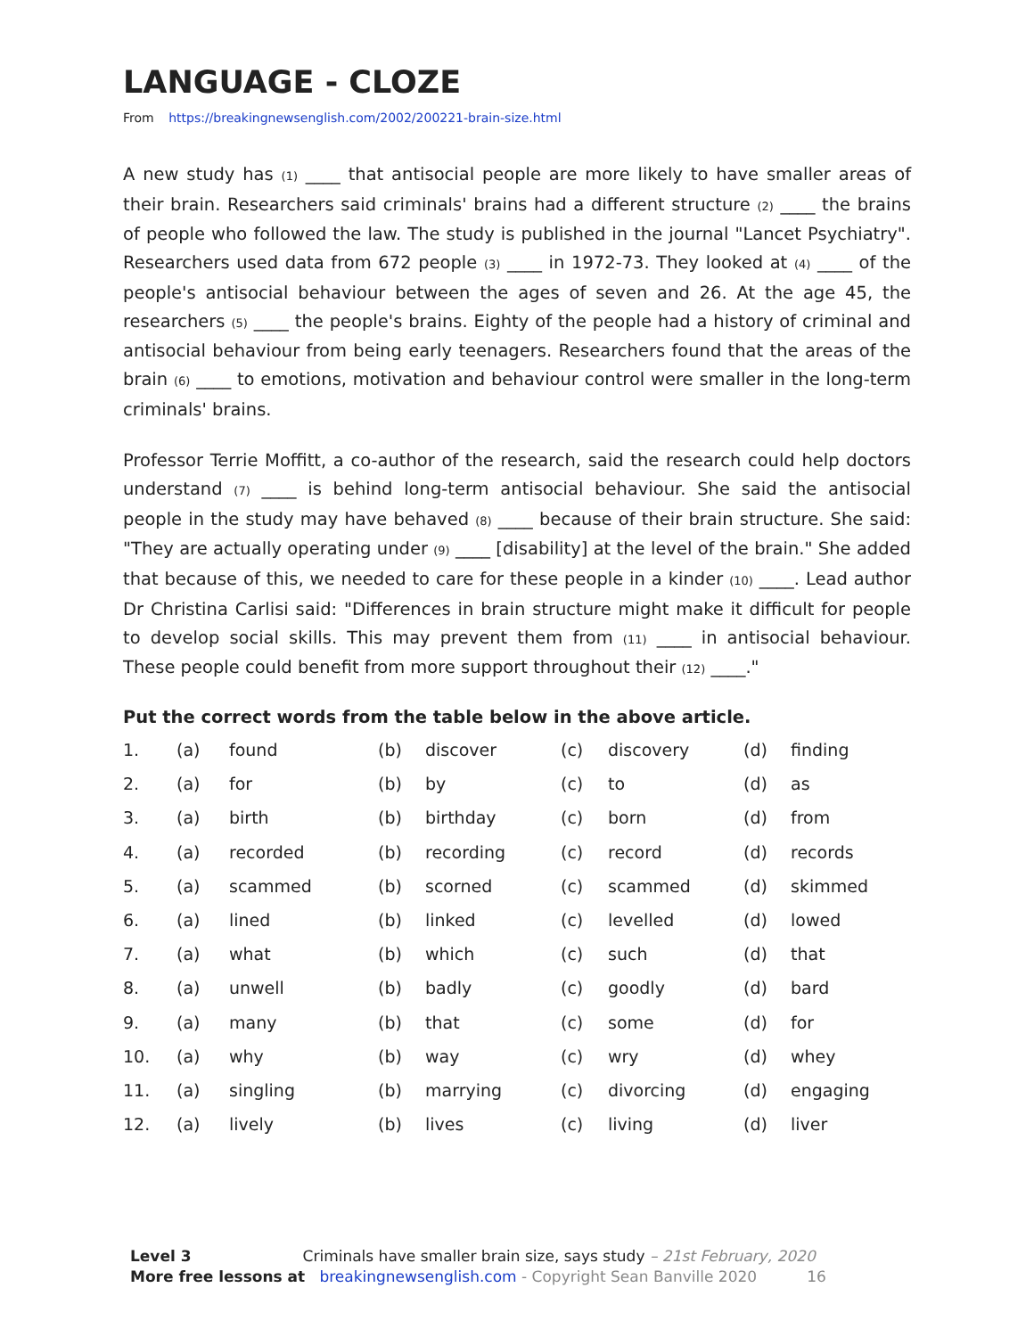LANGUAGE - CLOZE
From https://breakingnewsenglish.com/2002/200221-brain-size.html
A new study has (1) ____ that antisocial people are more likely to have smaller areas of their brain. Researchers said criminals' brains had a different structure (2) ____ the brains of people who followed the law. The study is published in the journal "Lancet Psychiatry". Researchers used data from 672 people (3) ____ in 1972-73. They looked at (4) ____ of the people's antisocial behaviour between the ages of seven and 26. At the age 45, the researchers (5) ____ the people's brains. Eighty of the people had a history of criminal and antisocial behaviour from being early teenagers. Researchers found that the areas of the brain (6) ____ to emotions, motivation and behaviour control were smaller in the long-term criminals' brains.
Professor Terrie Moffitt, a co-author of the research, said the research could help doctors understand (7) ____ is behind long-term antisocial behaviour. She said the antisocial people in the study may have behaved (8) ____ because of their brain structure. She said: "They are actually operating under (9) ____ [disability] at the level of the brain." She added that because of this, we needed to care for these people in a kinder (10) ____. Lead author Dr Christina Carlisi said: "Differences in brain structure might make it difficult for people to develop social skills. This may prevent them from (11) ____ in antisocial behaviour. These people could benefit from more support throughout their (12) ____."
Put the correct words from the table below in the above article.
| 1. | (a) | found | (b) | discover | (c) | discovery | (d) | finding |
| 2. | (a) | for | (b) | by | (c) | to | (d) | as |
| 3. | (a) | birth | (b) | birthday | (c) | born | (d) | from |
| 4. | (a) | recorded | (b) | recording | (c) | record | (d) | records |
| 5. | (a) | scammed | (b) | scorned | (c) | scammed | (d) | skimmed |
| 6. | (a) | lined | (b) | linked | (c) | levelled | (d) | lowed |
| 7. | (a) | what | (b) | which | (c) | such | (d) | that |
| 8. | (a) | unwell | (b) | badly | (c) | goodly | (d) | bard |
| 9. | (a) | many | (b) | that | (c) | some | (d) | for |
| 10. | (a) | why | (b) | way | (c) | wry | (d) | whey |
| 11. | (a) | singling | (b) | marrying | (c) | divorcing | (d) | engaging |
| 12. | (a) | lively | (b) | lives | (c) | living | (d) | liver |
Level 3 Criminals have smaller brain size, says study – 21st February, 2020
More free lessons at breakingnewsenglish.com - Copyright Sean Banville 2020 16